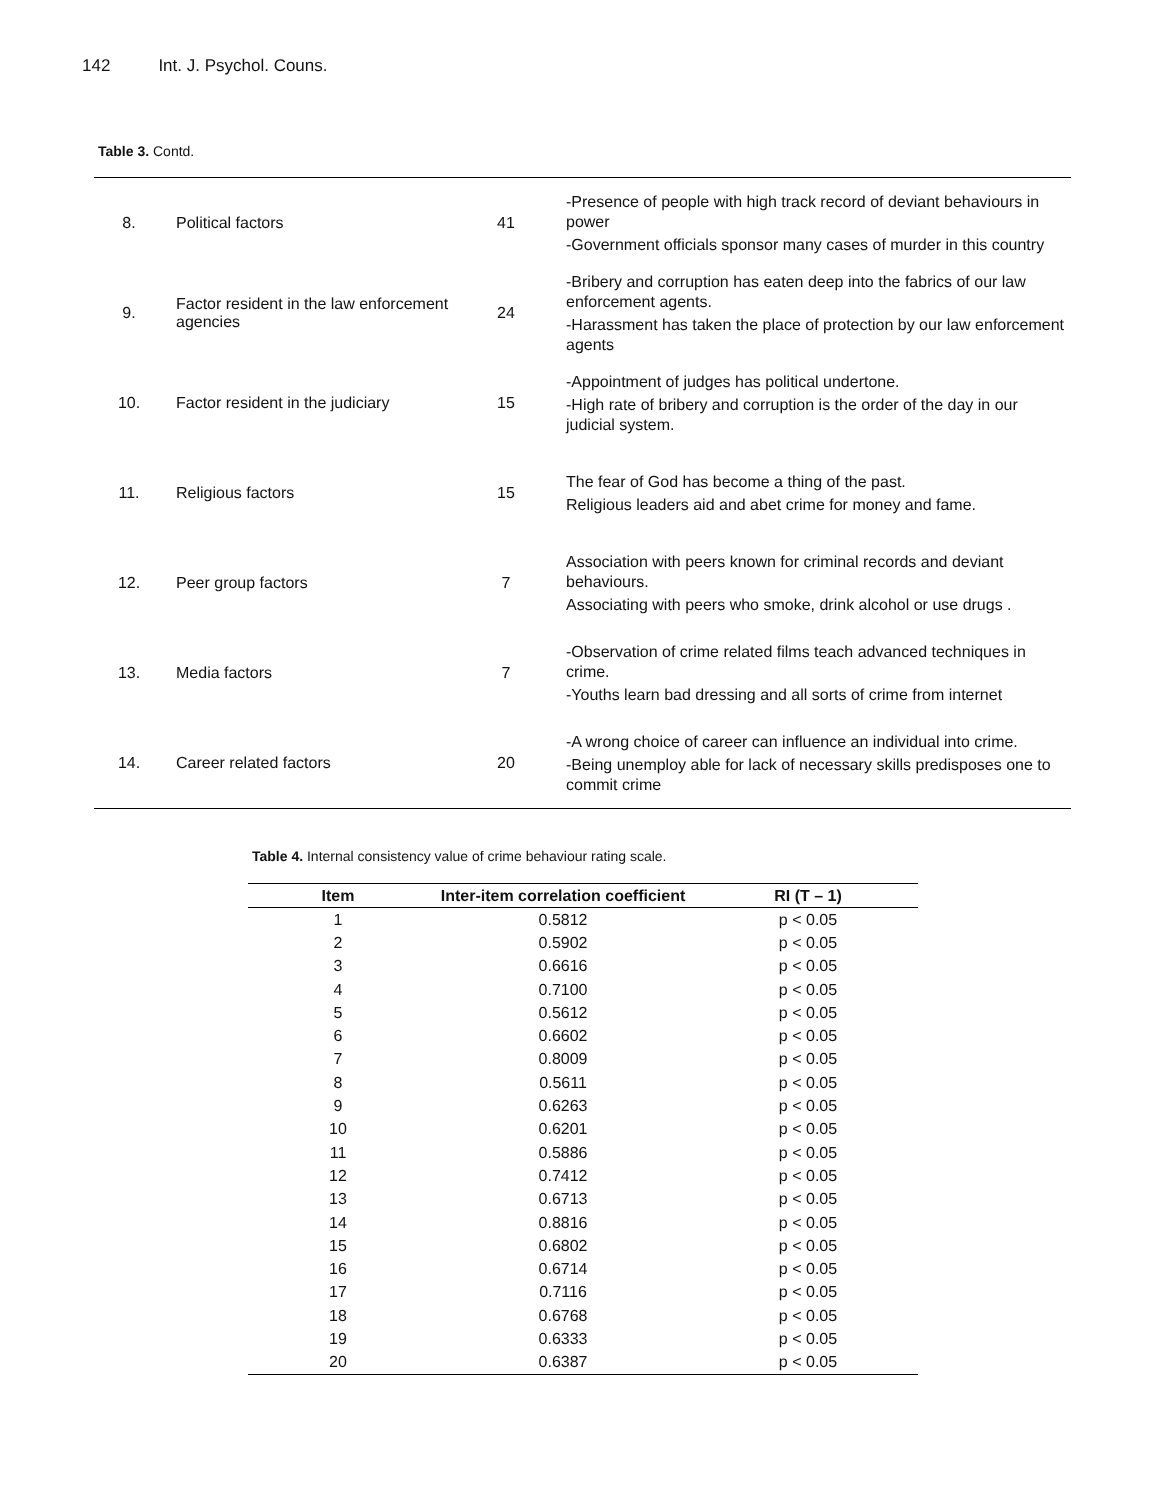142 Int. J. Psychol. Couns.
Table 3. Contd.
| 8. | Political factors | 41 | -Presence of people with high track record of deviant behaviours in power -Government officials sponsor many cases of murder in this country |
| 9. | Factor resident in the law enforcement agencies | 24 | -Bribery and corruption has eaten deep into the fabrics of our law enforcement agents. -Harassment has taken the place of protection by our law enforcement agents |
| 10. | Factor resident in the judiciary | 15 | -Appointment of judges has political undertone. -High rate of bribery and corruption is the order of the day in our judicial system. |
| 11. | Religious factors | 15 | The fear of God has become a thing of the past. Religious leaders aid and abet crime for money and fame. |
| 12. | Peer group factors | 7 | Association with peers known for criminal records and deviant behaviours. Associating with peers who smoke, drink alcohol or use drugs . |
| 13. | Media factors | 7 | -Observation of crime related films teach advanced techniques in crime. -Youths learn bad dressing and all sorts of crime from internet |
| 14. | Career related factors | 20 | -A wrong choice of career can influence an individual into crime. -Being unemploy able for lack of necessary skills predisposes one to commit crime |
Table 4. Internal consistency value of crime behaviour rating scale.
| Item | Inter-item correlation coefficient | RI (T – 1) |
| --- | --- | --- |
| 1 | 0.5812 | p < 0.05 |
| 2 | 0.5902 | p < 0.05 |
| 3 | 0.6616 | p < 0.05 |
| 4 | 0.7100 | p < 0.05 |
| 5 | 0.5612 | p < 0.05 |
| 6 | 0.6602 | p < 0.05 |
| 7 | 0.8009 | p < 0.05 |
| 8 | 0.5611 | p < 0.05 |
| 9 | 0.6263 | p < 0.05 |
| 10 | 0.6201 | p < 0.05 |
| 11 | 0.5886 | p < 0.05 |
| 12 | 0.7412 | p < 0.05 |
| 13 | 0.6713 | p < 0.05 |
| 14 | 0.8816 | p < 0.05 |
| 15 | 0.6802 | p < 0.05 |
| 16 | 0.6714 | p < 0.05 |
| 17 | 0.7116 | p < 0.05 |
| 18 | 0.6768 | p < 0.05 |
| 19 | 0.6333 | p < 0.05 |
| 20 | 0.6387 | p < 0.05 |